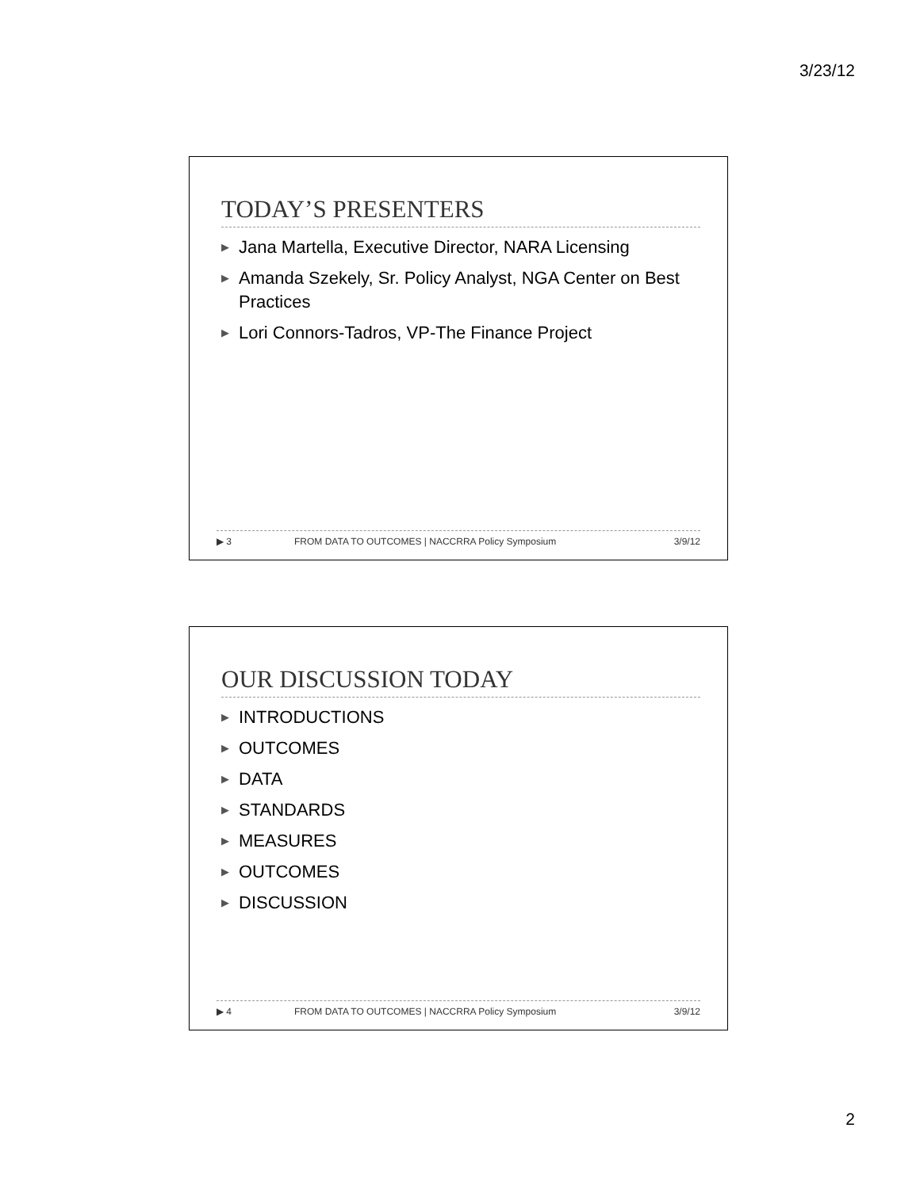3/23/12
TODAY’S PRESENTERS
▶ Jana Martella, Executive Director, NARA Licensing
▶ Amanda Szekely, Sr. Policy Analyst, NGA Center on Best Practices
▶ Lori Connors-Tadros, VP-The Finance Project
▶ 3 FROM DATA TO OUTCOMES | NACCRRA Policy Symposium 3/9/12
OUR DISCUSSION TODAY
▶ INTRODUCTIONS
▶ OUTCOMES
▶ DATA
▶ STANDARDS
▶ MEASURES
▶ OUTCOMES
▶ DISCUSSION
▶ 4 FROM DATA TO OUTCOMES | NACCRRA Policy Symposium 3/9/12
2